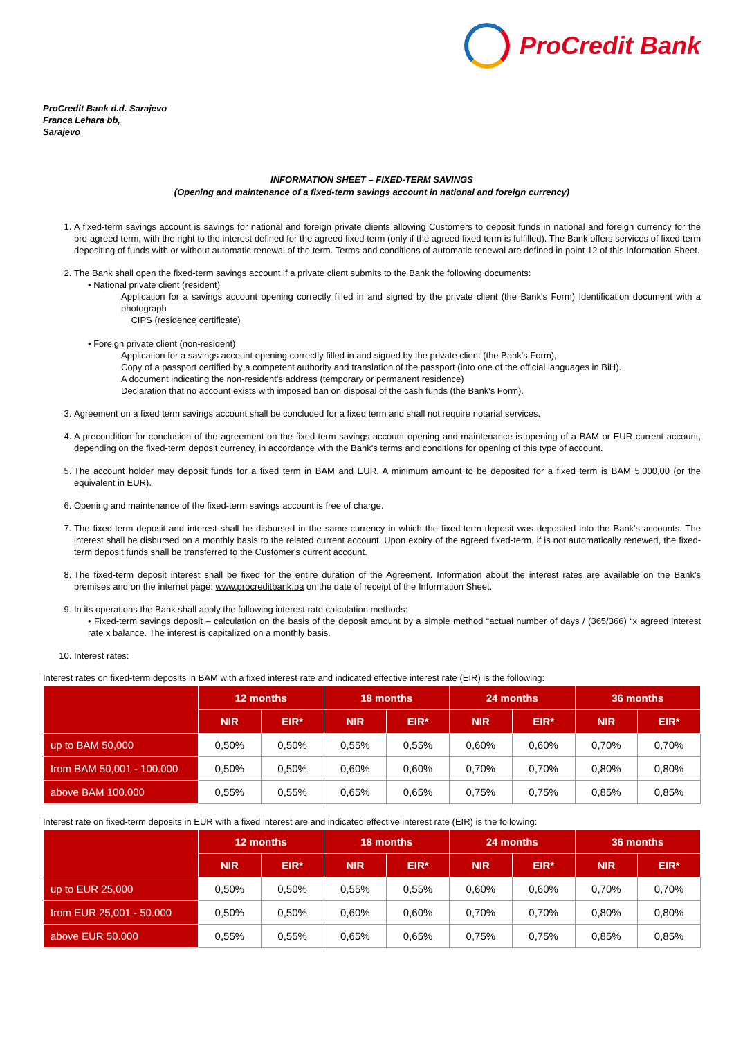ProCredit Bank
ProCredit Bank d.d. Sarajevo
Franca Lehara bb,
Sarajevo
INFORMATION SHEET – FIXED-TERM SAVINGS
(Opening and maintenance of a fixed-term savings account in national and foreign currency)
1. A fixed-term savings account is savings for national and foreign private clients allowing Customers to deposit funds in national and foreign currency for the pre-agreed term, with the right to the interest defined for the agreed fixed term (only if the agreed fixed term is fulfilled). The Bank offers services of fixed-term depositing of funds with or without automatic renewal of the term. Terms and conditions of automatic renewal are defined in point 12 of this Information Sheet.
2. The Bank shall open the fixed-term savings account if a private client submits to the Bank the following documents:
• National private client (resident)
Application for a savings account opening correctly filled in and signed by the private client (the Bank's Form) Identification document with a photograph
CIPS (residence certificate)
• Foreign private client (non-resident)
Application for a savings account opening correctly filled in and signed by the private client (the Bank's Form),
Copy of a passport certified by a competent authority and translation of the passport (into one of the official languages in BiH).
A document indicating the non-resident’s address (temporary or permanent residence)
Declaration that no account exists with imposed ban on disposal of the cash funds (the Bank's Form).
3. Agreement on a fixed term savings account shall be concluded for a fixed term and shall not require notarial services.
4. A precondition for conclusion of the agreement on the fixed-term savings account opening and maintenance is opening of a BAM or EUR current account, depending on the fixed-term deposit currency, in accordance with the Bank's terms and conditions for opening of this type of account.
5. The account holder may deposit funds for a fixed term in BAM and EUR. A minimum amount to be deposited for a fixed term is BAM 5.000,00 (or the equivalent in EUR).
6. Opening and maintenance of the fixed-term savings account is free of charge.
7. The fixed-term deposit and interest shall be disbursed in the same currency in which the fixed-term deposit was deposited into the Bank's accounts. The interest shall be disbursed on a monthly basis to the related current account. Upon expiry of the agreed fixed-term, if is not automatically renewed, the fixed-term deposit funds shall be transferred to the Customer's current account.
8. The fixed-term deposit interest shall be fixed for the entire duration of the Agreement. Information about the interest rates are available on the Bank's premises and on the internet page: www.procreditbank.ba on the date of receipt of the Information Sheet.
9. In its operations the Bank shall apply the following interest rate calculation methods:
• Fixed-term savings deposit – calculation on the basis of the deposit amount by a simple method “actual number of days / (365/366) “x agreed interest rate x balance. The interest is capitalized on a monthly basis.
10. Interest rates:
Interest rates on fixed-term deposits in BAM with a fixed interest rate and indicated effective interest rate (EIR) is the following:
| | 12 months | | 18 months | | 24 months | | 36 months | |
| --- | --- | --- | --- | --- | --- | --- | --- | --- |
| | NIR | EIR* | NIR | EIR* | NIR | EIR* | NIR | EIR* |
| up to BAM 50,000 | 0,50% | 0,50% | 0,55% | 0,55% | 0,60% | 0,60% | 0,70% | 0,70% |
| from BAM 50,001 - 100.000 | 0,50% | 0,50% | 0,60% | 0,60% | 0,70% | 0,70% | 0,80% | 0,80% |
| above BAM 100.000 | 0,55% | 0,55% | 0,65% | 0,65% | 0,75% | 0,75% | 0,85% | 0,85% |
Interest rate on fixed-term deposits in EUR with a fixed interest are and indicated effective interest rate (EIR) is the following:
| | 12 months | | 18 months | | 24 months | | 36 months | |
| --- | --- | --- | --- | --- | --- | --- | --- | --- |
| | NIR | EIR* | NIR | EIR* | NIR | EIR* | NIR | EIR* |
| up to EUR 25,000 | 0,50% | 0,50% | 0,55% | 0,55% | 0,60% | 0,60% | 0,70% | 0,70% |
| from EUR 25,001 - 50.000 | 0,50% | 0,50% | 0,60% | 0,60% | 0,70% | 0,70% | 0,80% | 0,80% |
| above EUR 50.000 | 0,55% | 0,55% | 0,65% | 0,65% | 0,75% | 0,75% | 0,85% | 0,85% |